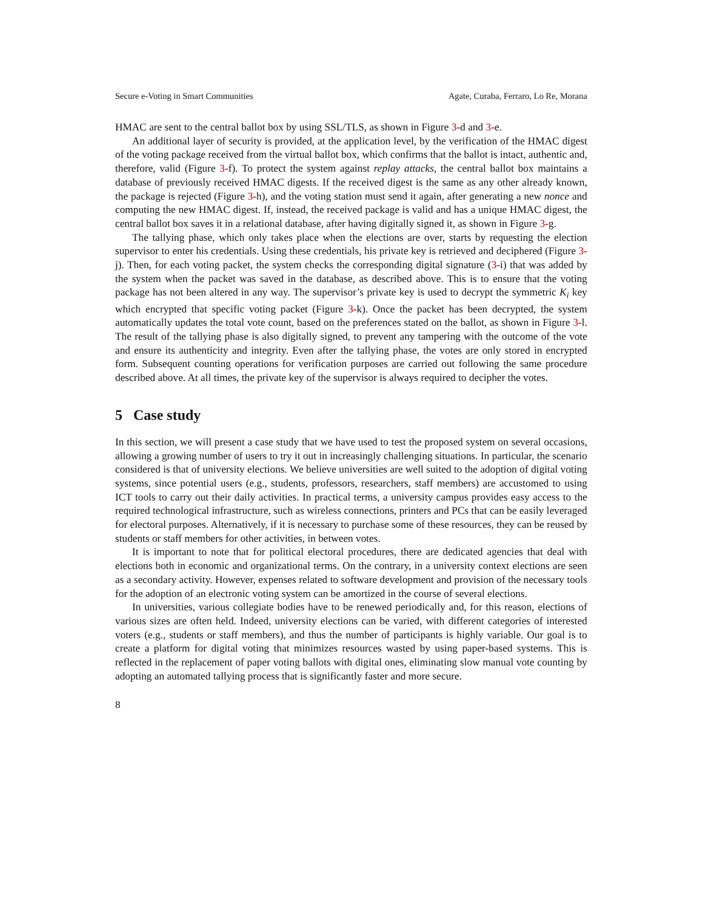Secure e-Voting in Smart Communities Agate, Curaba, Ferraro, Lo Re, Morana
HMAC are sent to the central ballot box by using SSL/TLS, as shown in Figure 3-d and 3-e.
An additional layer of security is provided, at the application level, by the verification of the HMAC digest of the voting package received from the virtual ballot box, which confirms that the ballot is intact, authentic and, therefore, valid (Figure 3-f). To protect the system against replay attacks, the central ballot box maintains a database of previously received HMAC digests. If the received digest is the same as any other already known, the package is rejected (Figure 3-h), and the voting station must send it again, after generating a new nonce and computing the new HMAC digest. If, instead, the received package is valid and has a unique HMAC digest, the central ballot box saves it in a relational database, after having digitally signed it, as shown in Figure 3-g.
The tallying phase, which only takes place when the elections are over, starts by requesting the election supervisor to enter his credentials. Using these credentials, his private key is retrieved and deciphered (Figure 3-j). Then, for each voting packet, the system checks the corresponding digital signature (3-i) that was added by the system when the packet was saved in the database, as described above. This is to ensure that the voting package has not been altered in any way. The supervisor’s private key is used to decrypt the symmetric K<sub>i</sub> key which encrypted that specific voting packet (Figure 3-k). Once the packet has been decrypted, the system automatically updates the total vote count, based on the preferences stated on the ballot, as shown in Figure 3-l. The result of the tallying phase is also digitally signed, to prevent any tampering with the outcome of the vote and ensure its authenticity and integrity. Even after the tallying phase, the votes are only stored in encrypted form. Subsequent counting operations for verification purposes are carried out following the same procedure described above. At all times, the private key of the supervisor is always required to decipher the votes.
5 Case study
In this section, we will present a case study that we have used to test the proposed system on several occasions, allowing a growing number of users to try it out in increasingly challenging situations. In particular, the scenario considered is that of university elections. We believe universities are well suited to the adoption of digital voting systems, since potential users (e.g., students, professors, researchers, staff members) are accustomed to using ICT tools to carry out their daily activities. In practical terms, a university campus provides easy access to the required technological infrastructure, such as wireless connections, printers and PCs that can be easily leveraged for electoral purposes. Alternatively, if it is necessary to purchase some of these resources, they can be reused by students or staff members for other activities, in between votes.
It is important to note that for political electoral procedures, there are dedicated agencies that deal with elections both in economic and organizational terms. On the contrary, in a university context elections are seen as a secondary activity. However, expenses related to software development and provision of the necessary tools for the adoption of an electronic voting system can be amortized in the course of several elections.
In universities, various collegiate bodies have to be renewed periodically and, for this reason, elections of various sizes are often held. Indeed, university elections can be varied, with different categories of interested voters (e.g., students or staff members), and thus the number of participants is highly variable. Our goal is to create a platform for digital voting that minimizes resources wasted by using paper-based systems. This is reflected in the replacement of paper voting ballots with digital ones, eliminating slow manual vote counting by adopting an automated tallying process that is significantly faster and more secure.
8